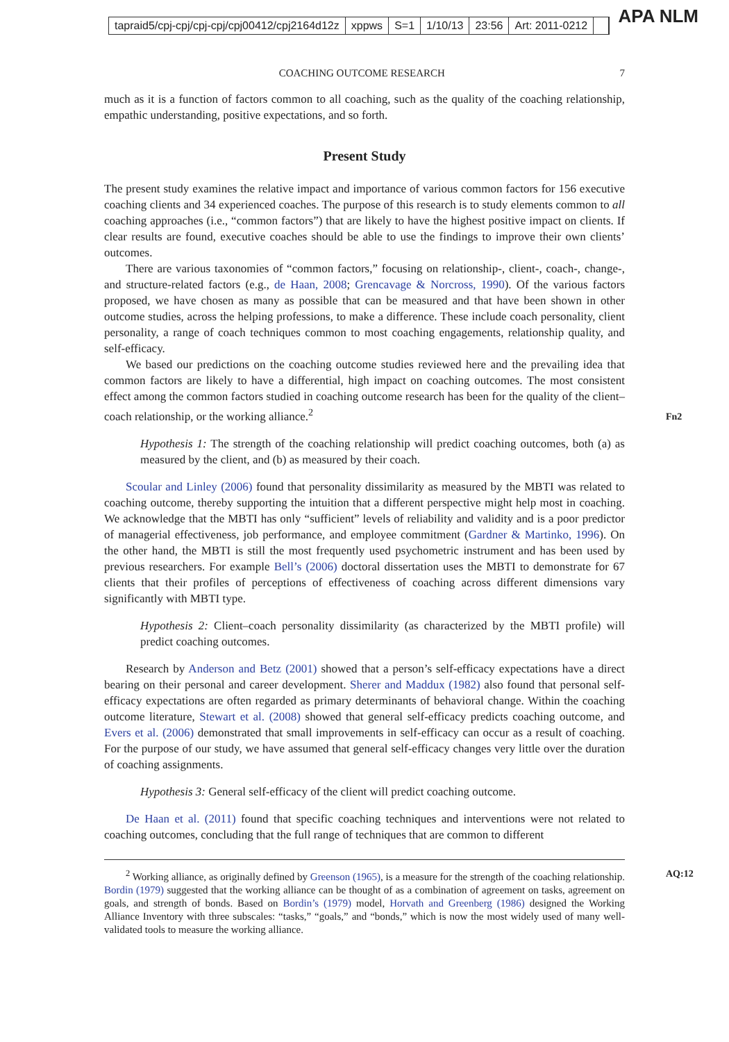tapraid5/cpj-cpj/cpj-cpj/cpj00412/cpj2164d12z xppws S=1 1/10/13 23:56 Art: 2011-0212
APA NLM
COACHING OUTCOME RESEARCH 7
much as it is a function of factors common to all coaching, such as the quality of the coaching relationship, empathic understanding, positive expectations, and so forth.
Present Study
The present study examines the relative impact and importance of various common factors for 156 executive coaching clients and 34 experienced coaches. The purpose of this research is to study elements common to all coaching approaches (i.e., “common factors”) that are likely to have the highest positive impact on clients. If clear results are found, executive coaches should be able to use the findings to improve their own clients’ outcomes.
There are various taxonomies of “common factors,” focusing on relationship-, client-, coach-, change-, and structure-related factors (e.g., de Haan, 2008; Grencavage & Norcross, 1990). Of the various factors proposed, we have chosen as many as possible that can be measured and that have been shown in other outcome studies, across the helping professions, to make a difference. These include coach personality, client personality, a range of coach techniques common to most coaching engagements, relationship quality, and self-efficacy.
We based our predictions on the coaching outcome studies reviewed here and the prevailing idea that common factors are likely to have a differential, high impact on coaching outcomes. The most consistent effect among the common factors studied in coaching outcome research has been for the quality of the client–coach relationship, or the working alliance.<sup>2</sup>
Fn2
Hypothesis 1: The strength of the coaching relationship will predict coaching outcomes, both (a) as measured by the client, and (b) as measured by their coach.
Scoular and Linley (2006) found that personality dissimilarity as measured by the MBTI was related to coaching outcome, thereby supporting the intuition that a different perspective might help most in coaching. We acknowledge that the MBTI has only “sufficient” levels of reliability and validity and is a poor predictor of managerial effectiveness, job performance, and employee commitment (Gardner & Martinko, 1996). On the other hand, the MBTI is still the most frequently used psychometric instrument and has been used by previous researchers. For example Bell’s (2006) doctoral dissertation uses the MBTI to demonstrate for 67 clients that their profiles of perceptions of effectiveness of coaching across different dimensions vary significantly with MBTI type.
Hypothesis 2: Client–coach personality dissimilarity (as characterized by the MBTI profile) will predict coaching outcomes.
Research by Anderson and Betz (2001) showed that a person’s self-efficacy expectations have a direct bearing on their personal and career development. Sherer and Maddux (1982) also found that personal self-efficacy expectations are often regarded as primary determinants of behavioral change. Within the coaching outcome literature, Stewart et al. (2008) showed that general self-efficacy predicts coaching outcome, and Evers et al. (2006) demonstrated that small improvements in self-efficacy can occur as a result of coaching. For the purpose of our study, we have assumed that general self-efficacy changes very little over the duration of coaching assignments.
Hypothesis 3: General self-efficacy of the client will predict coaching outcome.
De Haan et al. (2011) found that specific coaching techniques and interventions were not related to coaching outcomes, concluding that the full range of techniques that are common to different
<sup>2</sup> Working alliance, as originally defined by Greenson (1965), is a measure for the strength of the coaching relationship. Bordin (1979) suggested that the working alliance can be thought of as a combination of agreement on tasks, agreement on goals, and strength of bonds. Based on Bordin’s (1979) model, Horvath and Greenberg (1986) designed the Working Alliance Inventory with three subscales: “tasks,” “goals,” and “bonds,” which is now the most widely used of many well-validated tools to measure the working alliance. AQ:12